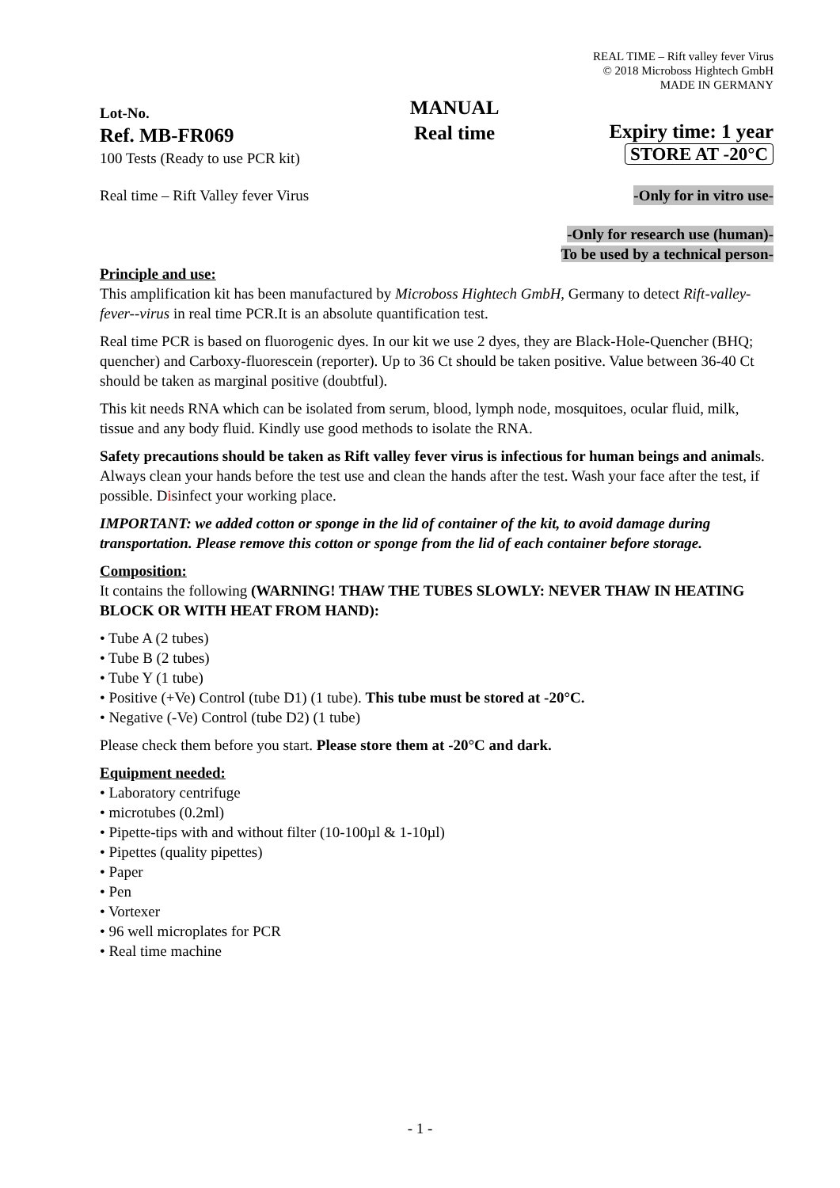REAL TIME – Rift valley fever Virus
© 2018 Microboss Hightech GmbH
MADE IN GERMANY
Lot-No.
Ref. MB-FR069
100 Tests (Ready to use PCR kit)
MANUAL
Real time
Expiry time: 1 year
STORE AT -20°C
Real time – Rift Valley fever Virus -Only for in vitro use-
-Only for research use (human)-
To be used by a technical person-
Principle and use:
This amplification kit has been manufactured by Microboss Hightech GmbH, Germany to detect Rift-valley-fever--virus in real time PCR.It is an absolute quantification test.
Real time PCR is based on fluorogenic dyes. In our kit we use 2 dyes, they are Black-Hole-Quencher (BHQ; quencher) and Carboxy-fluorescein (reporter). Up to 36 Ct should be taken positive. Value between 36-40 Ct should be taken as marginal positive (doubtful).
This kit needs RNA which can be isolated from serum, blood, lymph node, mosquitoes, ocular fluid, milk, tissue and any body fluid. Kindly use good methods to isolate the RNA.
Safety precautions should be taken as Rift valley fever virus is infectious for human beings and animals. Always clean your hands before the test use and clean the hands after the test. Wash your face after the test, if possible. Disinfect your working place.
IMPORTANT: we added cotton or sponge in the lid of container of the kit, to avoid damage during transportation. Please remove this cotton or sponge from the lid of each container before storage.
Composition:
It contains the following (WARNING! THAW THE TUBES SLOWLY: NEVER THAW IN HEATING BLOCK OR WITH HEAT FROM HAND):
• Tube A (2 tubes)
• Tube B (2 tubes)
• Tube Y (1 tube)
• Positive (+Ve) Control (tube D1) (1 tube). This tube must be stored at -20°C.
• Negative (-Ve) Control (tube D2) (1 tube)
Please check them before you start. Please store them at -20°C and dark.
Equipment needed:
• Laboratory centrifuge
• microtubes (0.2ml)
• Pipette-tips with and without filter (10-100µl & 1-10µl)
• Pipettes (quality pipettes)
• Paper
• Pen
• Vortexer
• 96 well microplates for PCR
• Real time machine
- 1 -